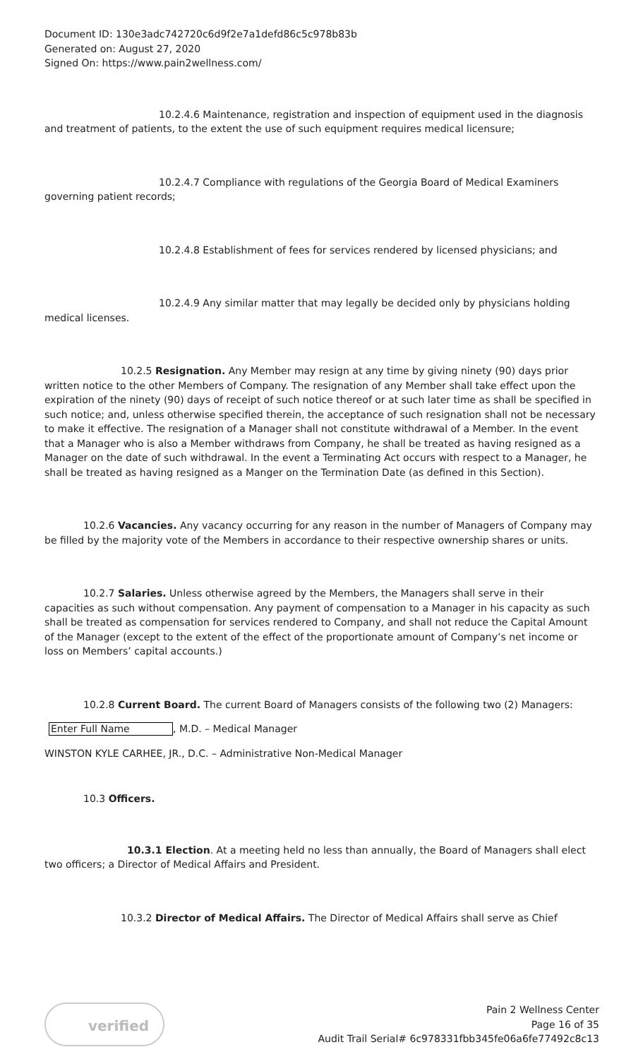Document ID: 130e3adc742720c6d9f2e7a1defd86c5c978b83b
Generated on: August 27, 2020
Signed On: https://www.pain2wellness.com/
10.2.4.6 Maintenance, registration and inspection of equipment used in the diagnosis and treatment of patients, to the extent the use of such equipment requires medical licensure;
10.2.4.7 Compliance with regulations of the Georgia Board of Medical Examiners governing patient records;
10.2.4.8 Establishment of fees for services rendered by licensed physicians; and
10.2.4.9 Any similar matter that may legally be decided only by physicians holding medical licenses.
10.2.5 Resignation. Any Member may resign at any time by giving ninety (90) days prior written notice to the other Members of Company. The resignation of any Member shall take effect upon the expiration of the ninety (90) days of receipt of such notice thereof or at such later time as shall be specified in such notice; and, unless otherwise specified therein, the acceptance of such resignation shall not be necessary to make it effective. The resignation of a Manager shall not constitute withdrawal of a Member. In the event that a Manager who is also a Member withdraws from Company, he shall be treated as having resigned as a Manager on the date of such withdrawal. In the event a Terminating Act occurs with respect to a Manager, he shall be treated as having resigned as a Manger on the Termination Date (as defined in this Section).
10.2.6 Vacancies. Any vacancy occurring for any reason in the number of Managers of Company may be filled by the majority vote of the Members in accordance to their respective ownership shares or units.
10.2.7 Salaries. Unless otherwise agreed by the Members, the Managers shall serve in their capacities as such without compensation. Any payment of compensation to a Manager in his capacity as such shall be treated as compensation for services rendered to Company, and shall not reduce the Capital Amount of the Manager (except to the extent of the effect of the proportionate amount of Company’s net income or loss on Members’ capital accounts.)
10.2.8 Current Board. The current Board of Managers consists of the following two (2) Managers:
Enter Full Name, M.D. – Medical Manager
WINSTON KYLE CARHEE, JR., D.C. – Administrative Non-Medical Manager
10.3 Officers.
10.3.1 Election. At a meeting held no less than annually, the Board of Managers shall elect two officers; a Director of Medical Affairs and President.
10.3.2 Director of Medical Affairs. The Director of Medical Affairs shall serve as Chief
verified
Pain 2 Wellness Center
Page 16 of 35
Audit Trail Serial# 6c978331fbb345fe06a6fe77492c8c13